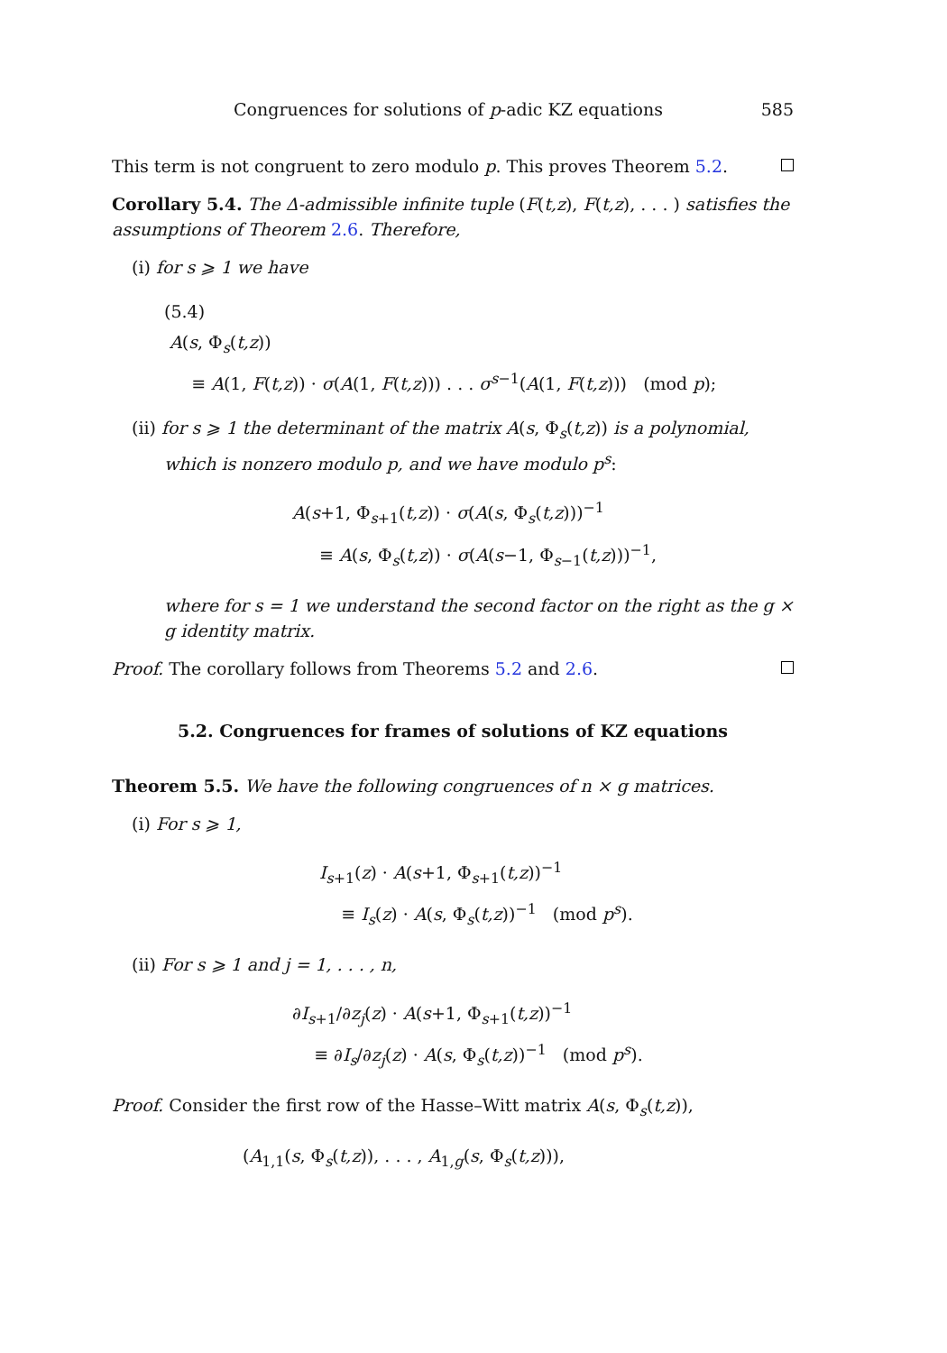Congruences for solutions of p-adic KZ equations 585
This term is not congruent to zero modulo p. This proves Theorem 5.2.
Corollary 5.4. The Δ-admissible infinite tuple (F(t,z), F(t,z), . . . ) satisfies the assumptions of Theorem 2.6. Therefore,
(i) for s ⩾ 1 we have
(5.4)
A(s, Φ<sub>s</sub>(t,z))
≡ A(1, F(t,z)) · σ(A(1, F(t,z))) . . . σ<sup>s−1</sup>(A(1, F(t,z))) (mod p);
(ii) for s ⩾ 1 the determinant of the matrix A(s, Φ<sub>s</sub>(t,z)) is a polynomial, which is nonzero modulo p, and we have modulo p<sup>s</sup>:
A(s+1, Φ<sub>s+1</sub>(t,z)) · σ(A(s, Φ<sub>s</sub>(t,z)))<sup>−1</sup>
≡ A(s, Φ<sub>s</sub>(t,z)) · σ(A(s−1, Φ<sub>s−1</sub>(t,z)))<sup>−1</sup>,
where for s = 1 we understand the second factor on the right as the g × g identity matrix.
Proof. The corollary follows from Theorems 5.2 and 2.6.
5.2. Congruences for frames of solutions of KZ equations
Theorem 5.5. We have the following congruences of n × g matrices.
(i) For s ⩾ 1,
I<sub>s+1</sub>(z) · A(s+1, Φ<sub>s+1</sub>(t,z))<sup>−1</sup>
≡ I<sub>s</sub>(z) · A(s, Φ<sub>s</sub>(t,z))<sup>−1</sup> (mod p<sup>s</sup>).
(ii) For s ⩾ 1 and j = 1, . . . , n,
∂I<sub>s+1</sub>/∂z<sub>j</sub>(z) · A(s+1, Φ<sub>s+1</sub>(t,z))<sup>−1</sup>
≡ ∂I<sub>s</sub>/∂z<sub>j</sub>(z) · A(s, Φ<sub>s</sub>(t,z))<sup>−1</sup> (mod p<sup>s</sup>).
Proof. Consider the first row of the Hasse–Witt matrix A(s, Φ<sub>s</sub>(t,z)),
(A<sub>1,1</sub>(s, Φ<sub>s</sub>(t,z)), . . . , A<sub>1,g</sub>(s, Φ<sub>s</sub>(t,z))),